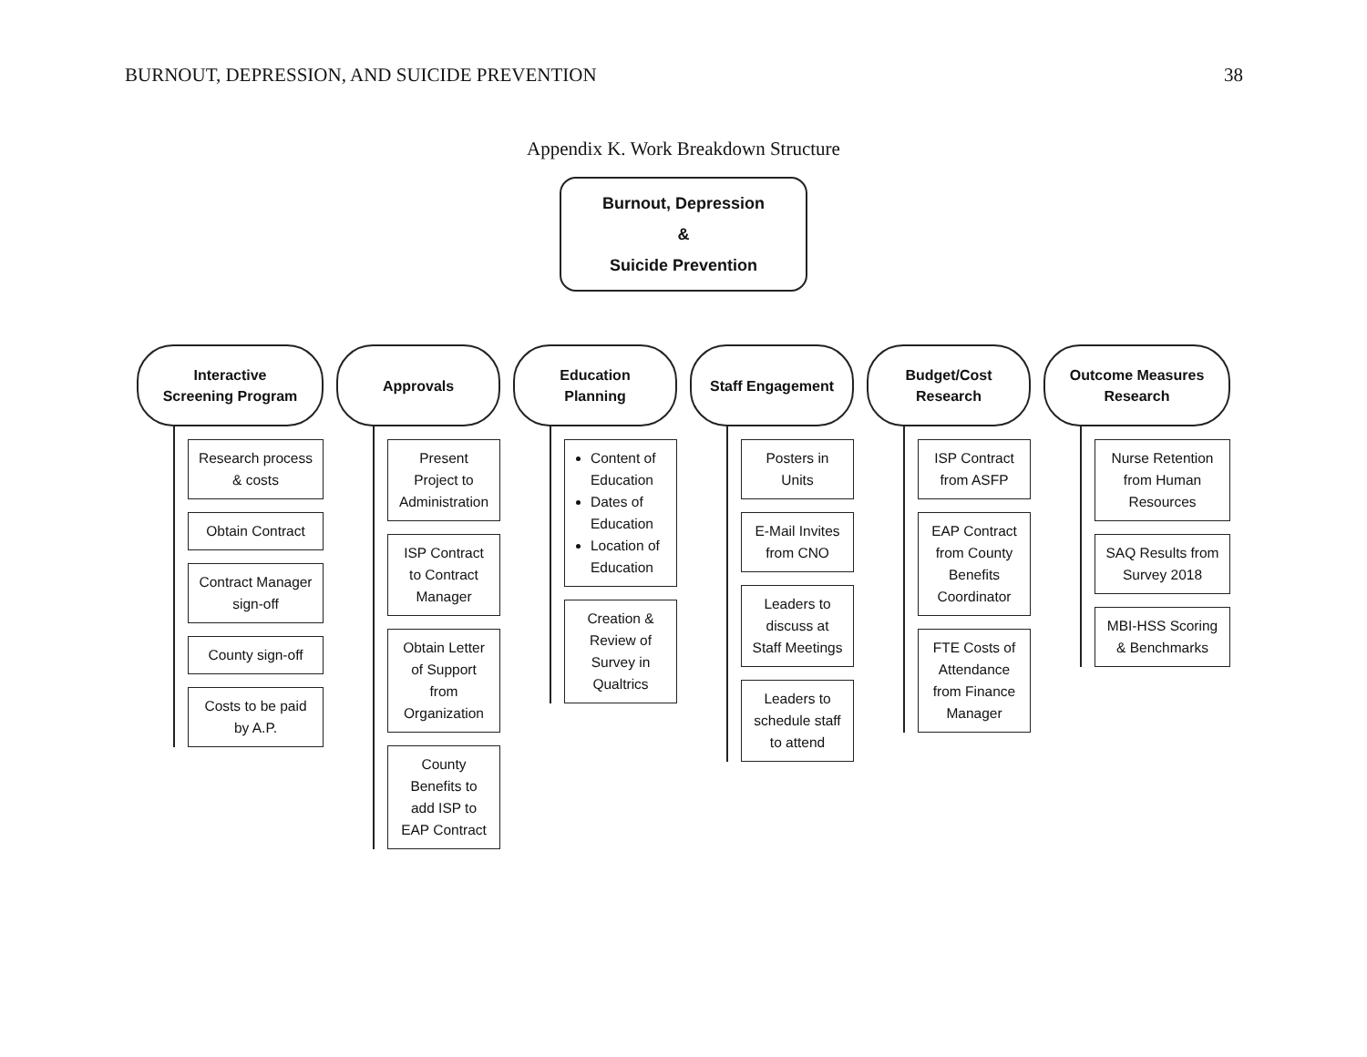BURNOUT, DEPRESSION, AND SUICIDE PREVENTION 38
Appendix K. Work Breakdown Structure
Burnout, Depression
&
Suicide Prevention
Interactive
Screening Program
Research process & costs
Obtain Contract
Contract Manager sign-off
County sign-off
Costs to be paid by A.P.
Approvals
Present Project to Administration
ISP Contract to Contract Manager
Obtain Letter of Support from Organization
County Benefits to add ISP to EAP Contract
Education
Planning
Content of Education
Dates of Education
Location of Education
Creation & Review of Survey in Qualtrics
Staff Engagement
Posters in Units
E-Mail Invites from CNO
Leaders to discuss at Staff Meetings
Leaders to schedule staff to attend
Budget/Cost
Research
ISP Contract from ASFP
EAP Contract from County Benefits Coordinator
FTE Costs of Attendance from Finance Manager
Outcome Measures
Research
Nurse Retention from Human Resources
SAQ Results from Survey 2018
MBI-HSS Scoring & Benchmarks